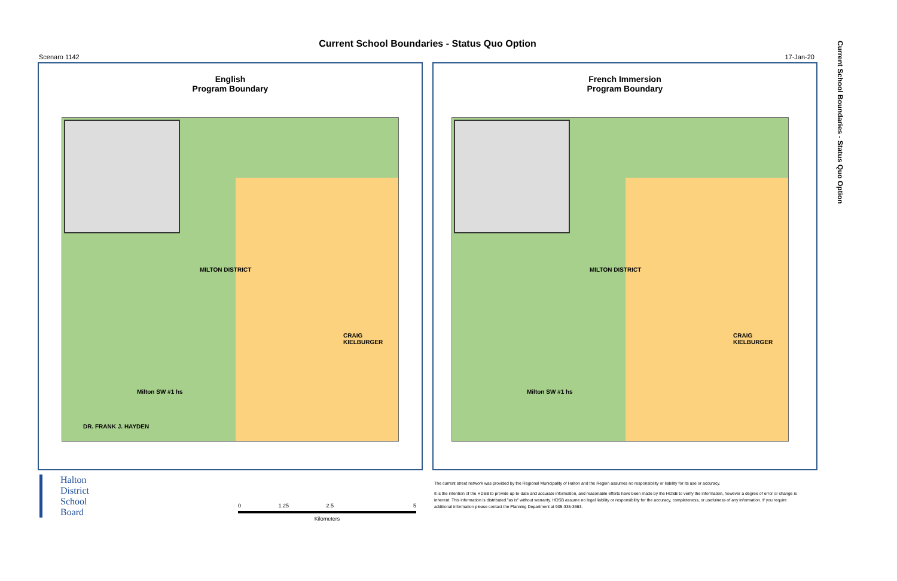Current School Boundaries - Status Quo Option
Scenaro 1142 17-Jan-20
Current School Boundaries - Status Quo Option
English
Program Boundary
MILTON DISTRICT
CRAIG KIELBURGER
Milton SW #1 hs
DR. FRANK J. HAYDEN
French Immersion
Program Boundary
MILTON DISTRICT
CRAIG KIELBURGER
Milton SW #1 hs
Halton
District
School
Board
0 1.25 2.5 5
Kilometers
The current street network was provided by the Regional Municipality of Halton and the Region assumes no responsibility or liability for its use or accuracy.
It is the intention of the HDSB to provide up-to-date and accurate information, and reasonable efforts have been made by the HDSB to verify the information, however a degree of error or change is
inherent. This information is distributed "as is" without warranty. HDSB assume no legal liability or responsibility for the accuracy, completeness, or usefulness of any information. If you require
additional information please contact the Planning Department at 905-335-3663.